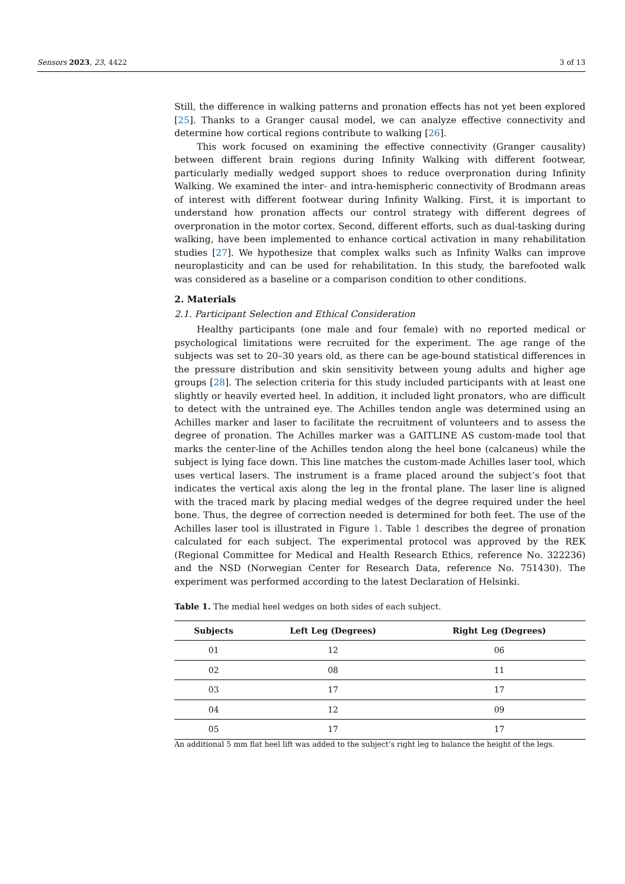Sensors 2023, 23, 4422 3 of 13
Still, the difference in walking patterns and pronation effects has not yet been explored [25]. Thanks to a Granger causal model, we can analyze effective connectivity and determine how cortical regions contribute to walking [26].
This work focused on examining the effective connectivity (Granger causality) between different brain regions during Infinity Walking with different footwear, particularly medially wedged support shoes to reduce overpronation during Infinity Walking. We examined the inter- and intra-hemispheric connectivity of Brodmann areas of interest with different footwear during Infinity Walking. First, it is important to understand how pronation affects our control strategy with different degrees of overpronation in the motor cortex. Second, different efforts, such as dual-tasking during walking, have been implemented to enhance cortical activation in many rehabilitation studies [27]. We hypothesize that complex walks such as Infinity Walks can improve neuroplasticity and can be used for rehabilitation. In this study, the barefooted walk was considered as a baseline or a comparison condition to other conditions.
2. Materials
2.1. Participant Selection and Ethical Consideration
Healthy participants (one male and four female) with no reported medical or psychological limitations were recruited for the experiment. The age range of the subjects was set to 20–30 years old, as there can be age-bound statistical differences in the pressure distribution and skin sensitivity between young adults and higher age groups [28]. The selection criteria for this study included participants with at least one slightly or heavily everted heel. In addition, it included light pronators, who are difficult to detect with the untrained eye. The Achilles tendon angle was determined using an Achilles marker and laser to facilitate the recruitment of volunteers and to assess the degree of pronation. The Achilles marker was a GAITLINE AS custom-made tool that marks the center-line of the Achilles tendon along the heel bone (calcaneus) while the subject is lying face down. This line matches the custom-made Achilles laser tool, which uses vertical lasers. The instrument is a frame placed around the subject’s foot that indicates the vertical axis along the leg in the frontal plane. The laser line is aligned with the traced mark by placing medial wedges of the degree required under the heel bone. Thus, the degree of correction needed is determined for both feet. The use of the Achilles laser tool is illustrated in Figure 1. Table 1 describes the degree of pronation calculated for each subject. The experimental protocol was approved by the REK (Regional Committee for Medical and Health Research Ethics, reference No. 322236) and the NSD (Norwegian Center for Research Data, reference No. 751430). The experiment was performed according to the latest Declaration of Helsinki.
Table 1. The medial heel wedges on both sides of each subject.
| Subjects | Left Leg (Degrees) | Right Leg (Degrees) |
| --- | --- | --- |
| 01 | 12 | 06 |
| 02 | 08 | 11 |
| 03 | 17 | 17 |
| 04 | 12 | 09 |
| 05 | 17 | 17 |
An additional 5 mm flat heel lift was added to the subject’s right leg to balance the height of the legs.